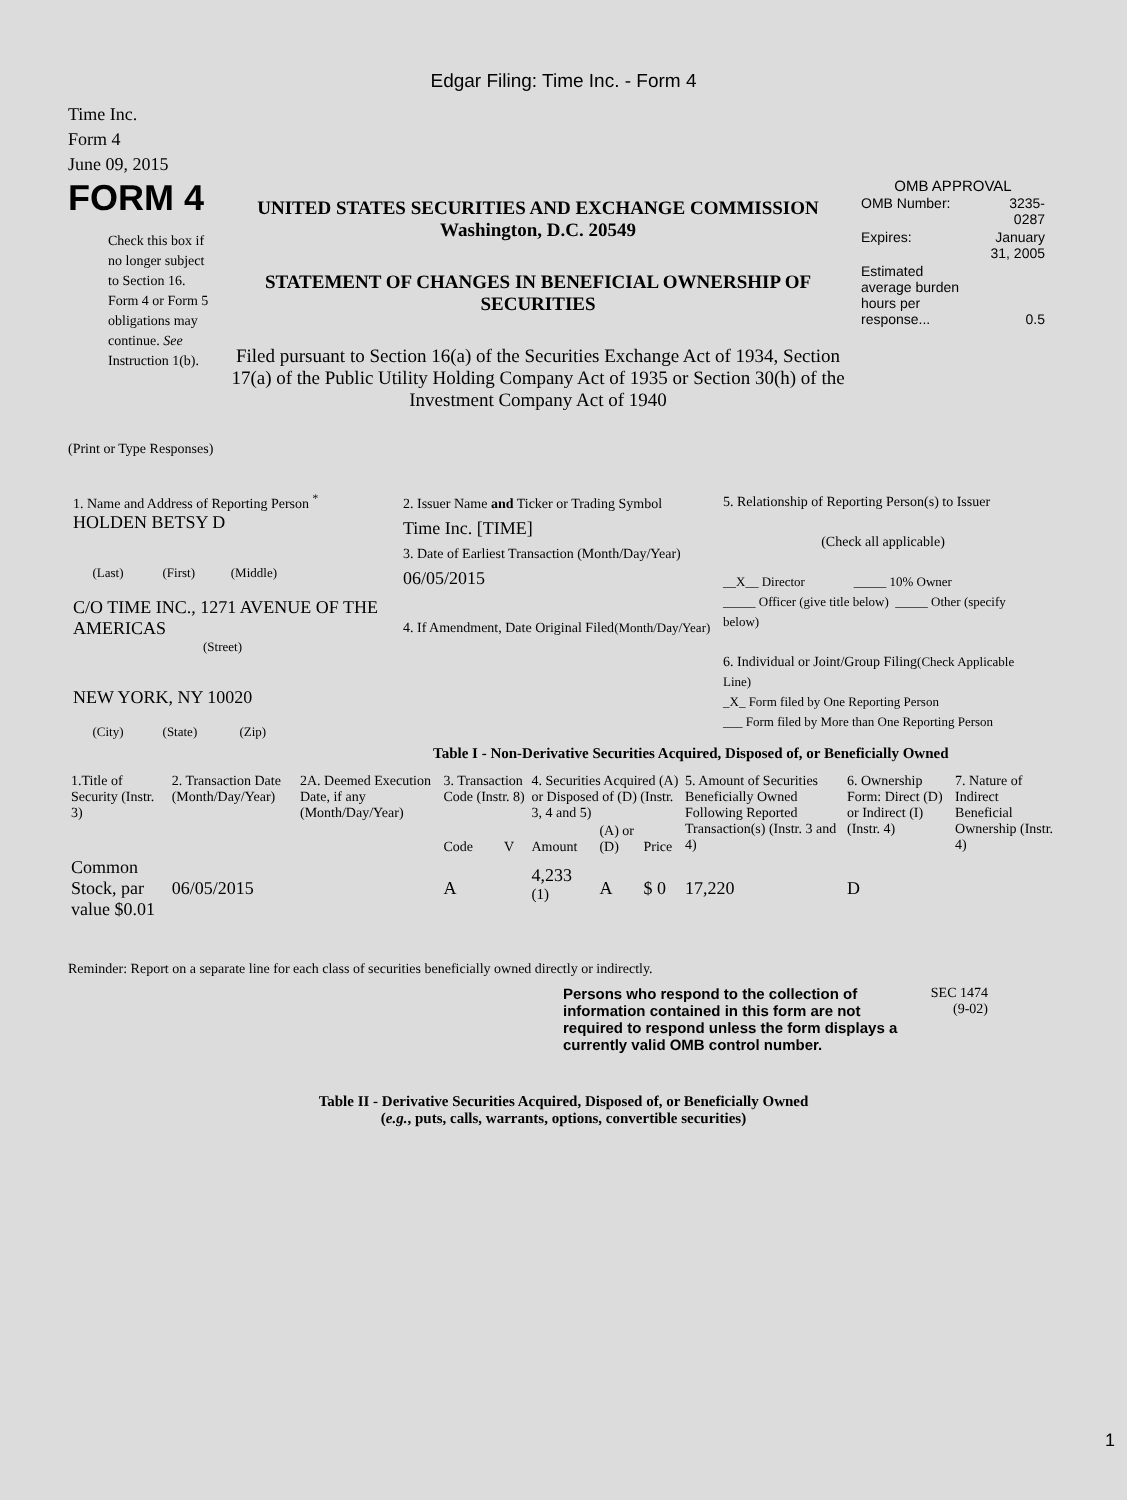Edgar Filing: Time Inc. - Form 4
Time Inc.
Form 4
June 09, 2015
FORM 4
Check this box if no longer subject to Section 16. Form 4 or Form 5 obligations may continue. See Instruction 1(b).
UNITED STATES SECURITIES AND EXCHANGE COMMISSION
Washington, D.C. 20549
STATEMENT OF CHANGES IN BENEFICIAL OWNERSHIP OF SECURITIES
Filed pursuant to Section 16(a) of the Securities Exchange Act of 1934, Section 17(a) of the Public Utility Holding Company Act of 1935 or Section 30(h) of the Investment Company Act of 1940
OMB APPROVAL
| OMB Number: | 3235-0287 |
| Expires: | January 31, 2005 |
| Estimated average burden hours per response... | 0.5 |
(Print or Type Responses)
1. Name and Address of Reporting Person <sup>*</sup>
HOLDEN BETSY D
(Last) (First) (Middle)
C/O TIME INC., 1271 AVENUE OF THE AMERICAS
(Street)
NEW YORK, NY 10020
(City) (State) (Zip)
2. Issuer Name and Ticker or Trading Symbol
Time Inc. [TIME]
3. Date of Earliest Transaction (Month/Day/Year)
06/05/2015
4. If Amendment, Date Original Filed(Month/Day/Year)
5. Relationship of Reporting Person(s) to Issuer
(Check all applicable)
__X__ Director _____ 10% Owner
_____ Officer (give title below) _____ Other (specify below)
6. Individual or Joint/Group Filing(Check Applicable Line)
_X_ Form filed by One Reporting Person
___ Form filed by More than One Reporting Person
Table I - Non-Derivative Securities Acquired, Disposed of, or Beneficially Owned
| 1.Title of Security (Instr. 3) | 2. Transaction Date (Month/Day/Year) | 2A. Deemed Execution Date, if any (Month/Day/Year) | 3. Transaction Code (Instr. 8) | | 4. Securities Acquired (A) or Disposed of (D) (Instr. 3, 4 and 5) | | | 5. Amount of Securities Beneficially Owned Following Reported Transaction(s) (Instr. 3 and 4) | 6. Ownership Form: Direct (D) or Indirect (I) (Instr. 4) | 7. Nature of Indirect Beneficial Ownership (Instr. 4) |
| --- | --- | --- | --- | --- | --- | --- | --- | --- | --- | --- |
| | | | Code | V | Amount | (A) or (D) | Price | | | |
| Common Stock, par value $0.01 | 06/05/2015 | | A | | 4,233 <sup>(1)</sup> | A | $ 0 | 17,220 | D | |
Reminder: Report on a separate line for each class of securities beneficially owned directly or indirectly.
Persons who respond to the collection of information contained in this form are not required to respond unless the form displays a currently valid OMB control number.
SEC 1474
(9-02)
Table II - Derivative Securities Acquired, Disposed of, or Beneficially Owned
(e.g., puts, calls, warrants, options, convertible securities)
1